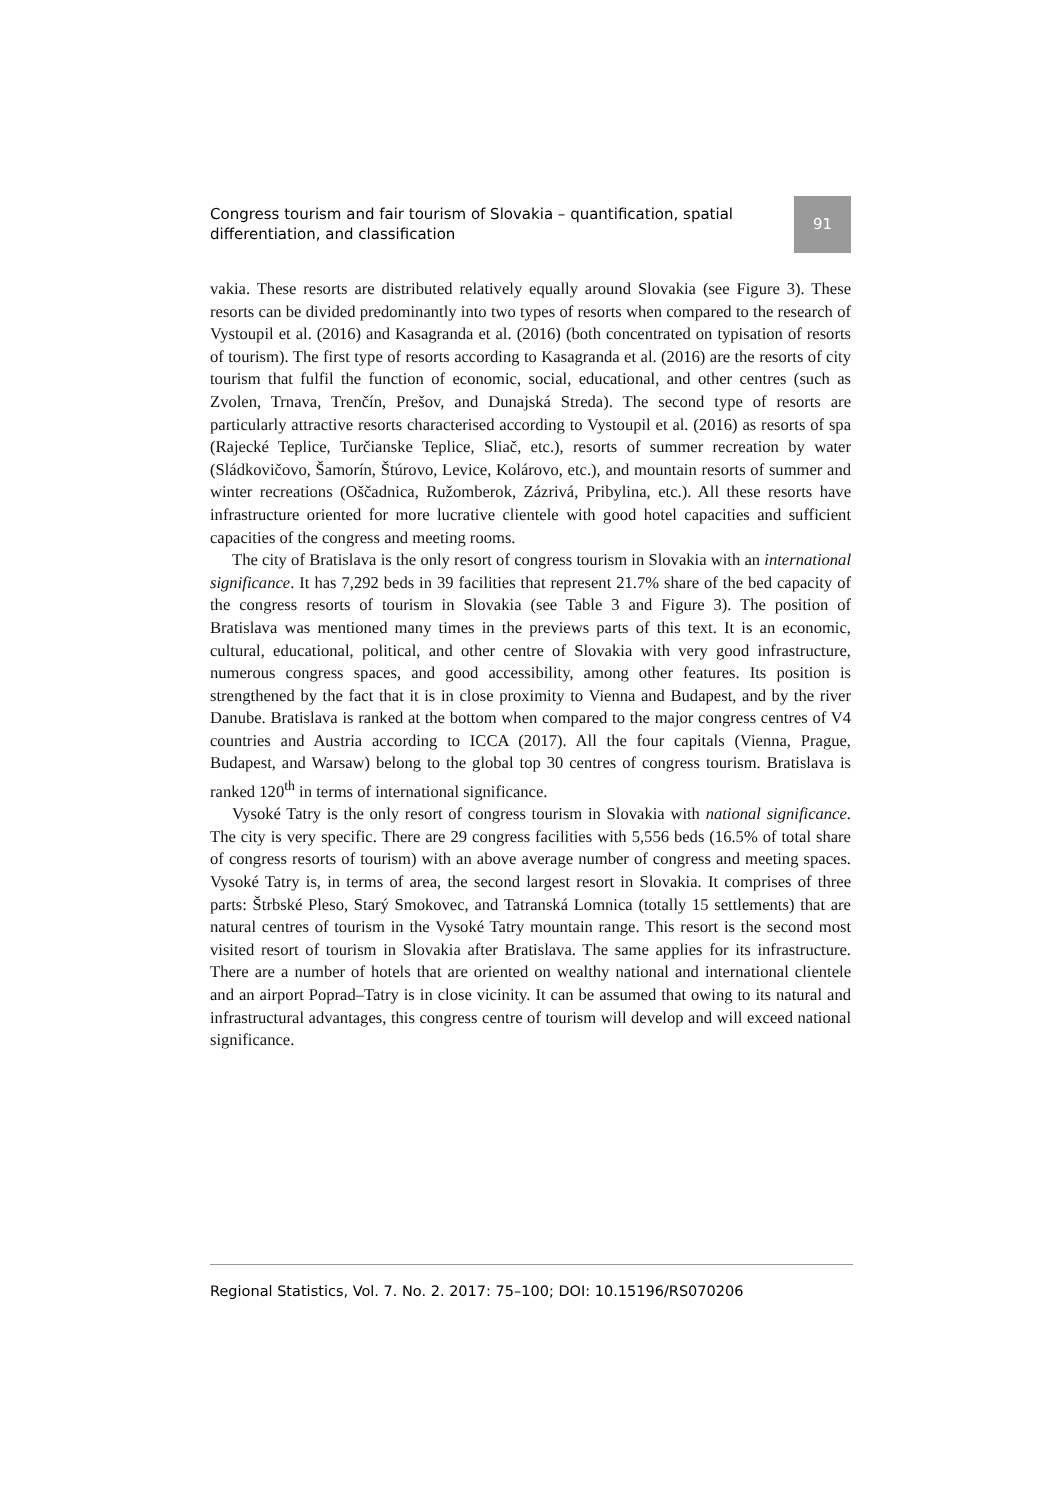Congress tourism and fair tourism of Slovakia – quantification, spatial differentiation, and classification
91
vakia. These resorts are distributed relatively equally around Slovakia (see Figure 3). These resorts can be divided predominantly into two types of resorts when compared to the research of Vystoupil et al. (2016) and Kasagranda et al. (2016) (both concentrated on typisation of resorts of tourism). The first type of resorts according to Kasagranda et al. (2016) are the resorts of city tourism that fulfil the function of economic, social, educational, and other centres (such as Zvolen, Trnava, Trenčín, Prešov, and Dunajská Streda). The second type of resorts are particularly attractive resorts characterised according to Vystoupil et al. (2016) as resorts of spa (Rajecké Teplice, Turčianske Teplice, Sliač, etc.), resorts of summer recreation by water (Sládkovičovo, Šamorín, Štúrovo, Levice, Kolárovo, etc.), and mountain resorts of summer and winter recreations (Oščadnica, Ružomberok, Zázrivá, Pribylina, etc.). All these resorts have infrastructure oriented for more lucrative clientele with good hotel capacities and sufficient capacities of the congress and meeting rooms.
The city of Bratislava is the only resort of congress tourism in Slovakia with an international significance. It has 7,292 beds in 39 facilities that represent 21.7% share of the bed capacity of the congress resorts of tourism in Slovakia (see Table 3 and Figure 3). The position of Bratislava was mentioned many times in the previews parts of this text. It is an economic, cultural, educational, political, and other centre of Slovakia with very good infrastructure, numerous congress spaces, and good accessibility, among other features. Its position is strengthened by the fact that it is in close proximity to Vienna and Budapest, and by the river Danube. Bratislava is ranked at the bottom when compared to the major congress centres of V4 countries and Austria according to ICCA (2017). All the four capitals (Vienna, Prague, Budapest, and Warsaw) belong to the global top 30 centres of congress tourism. Bratislava is ranked 120<sup>th</sup> in terms of international significance.
Vysoké Tatry is the only resort of congress tourism in Slovakia with national significance. The city is very specific. There are 29 congress facilities with 5,556 beds (16.5% of total share of congress resorts of tourism) with an above average number of congress and meeting spaces. Vysoké Tatry is, in terms of area, the second largest resort in Slovakia. It comprises of three parts: Štrbské Pleso, Starý Smokovec, and Tatranská Lomnica (totally 15 settlements) that are natural centres of tourism in the Vysoké Tatry mountain range. This resort is the second most visited resort of tourism in Slovakia after Bratislava. The same applies for its infrastructure. There are a number of hotels that are oriented on wealthy national and international clientele and an airport Poprad–Tatry is in close vicinity. It can be assumed that owing to its natural and infrastructural advantages, this congress centre of tourism will develop and will exceed national significance.
Regional Statistics, Vol. 7. No. 2. 2017: 75–100; DOI: 10.15196/RS070206